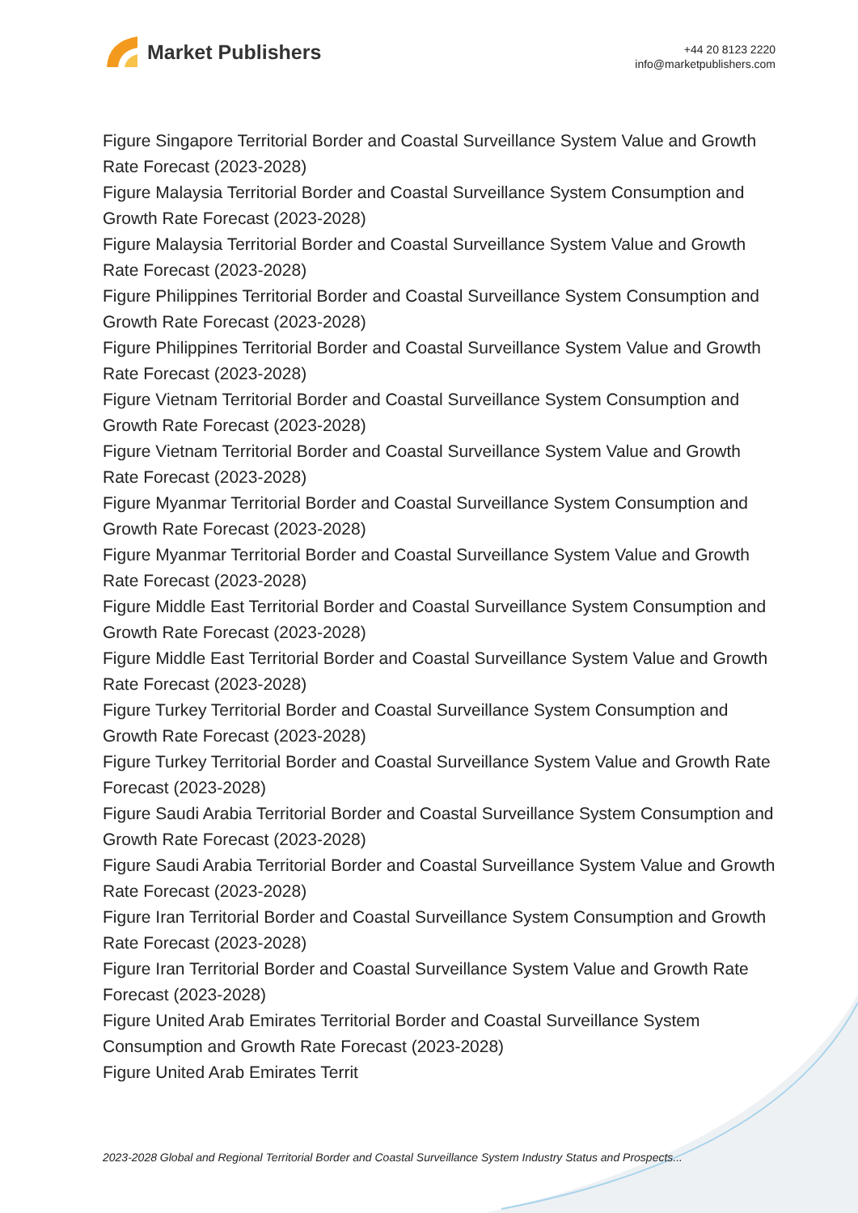Market Publishers
+44 20 8123 2220
info@marketpublishers.com
Figure Singapore Territorial Border and Coastal Surveillance System Value and Growth Rate Forecast (2023-2028)
Figure Malaysia Territorial Border and Coastal Surveillance System Consumption and Growth Rate Forecast (2023-2028)
Figure Malaysia Territorial Border and Coastal Surveillance System Value and Growth Rate Forecast (2023-2028)
Figure Philippines Territorial Border and Coastal Surveillance System Consumption and Growth Rate Forecast (2023-2028)
Figure Philippines Territorial Border and Coastal Surveillance System Value and Growth Rate Forecast (2023-2028)
Figure Vietnam Territorial Border and Coastal Surveillance System Consumption and Growth Rate Forecast (2023-2028)
Figure Vietnam Territorial Border and Coastal Surveillance System Value and Growth Rate Forecast (2023-2028)
Figure Myanmar Territorial Border and Coastal Surveillance System Consumption and Growth Rate Forecast (2023-2028)
Figure Myanmar Territorial Border and Coastal Surveillance System Value and Growth Rate Forecast (2023-2028)
Figure Middle East Territorial Border and Coastal Surveillance System Consumption and Growth Rate Forecast (2023-2028)
Figure Middle East Territorial Border and Coastal Surveillance System Value and Growth Rate Forecast (2023-2028)
Figure Turkey Territorial Border and Coastal Surveillance System Consumption and Growth Rate Forecast (2023-2028)
Figure Turkey Territorial Border and Coastal Surveillance System Value and Growth Rate Forecast (2023-2028)
Figure Saudi Arabia Territorial Border and Coastal Surveillance System Consumption and Growth Rate Forecast (2023-2028)
Figure Saudi Arabia Territorial Border and Coastal Surveillance System Value and Growth Rate Forecast (2023-2028)
Figure Iran Territorial Border and Coastal Surveillance System Consumption and Growth Rate Forecast (2023-2028)
Figure Iran Territorial Border and Coastal Surveillance System Value and Growth Rate Forecast (2023-2028)
Figure United Arab Emirates Territorial Border and Coastal Surveillance System Consumption and Growth Rate Forecast (2023-2028)
Figure United Arab Emirates Territ
2023-2028 Global and Regional Territorial Border and Coastal Surveillance System Industry Status and Prospects...